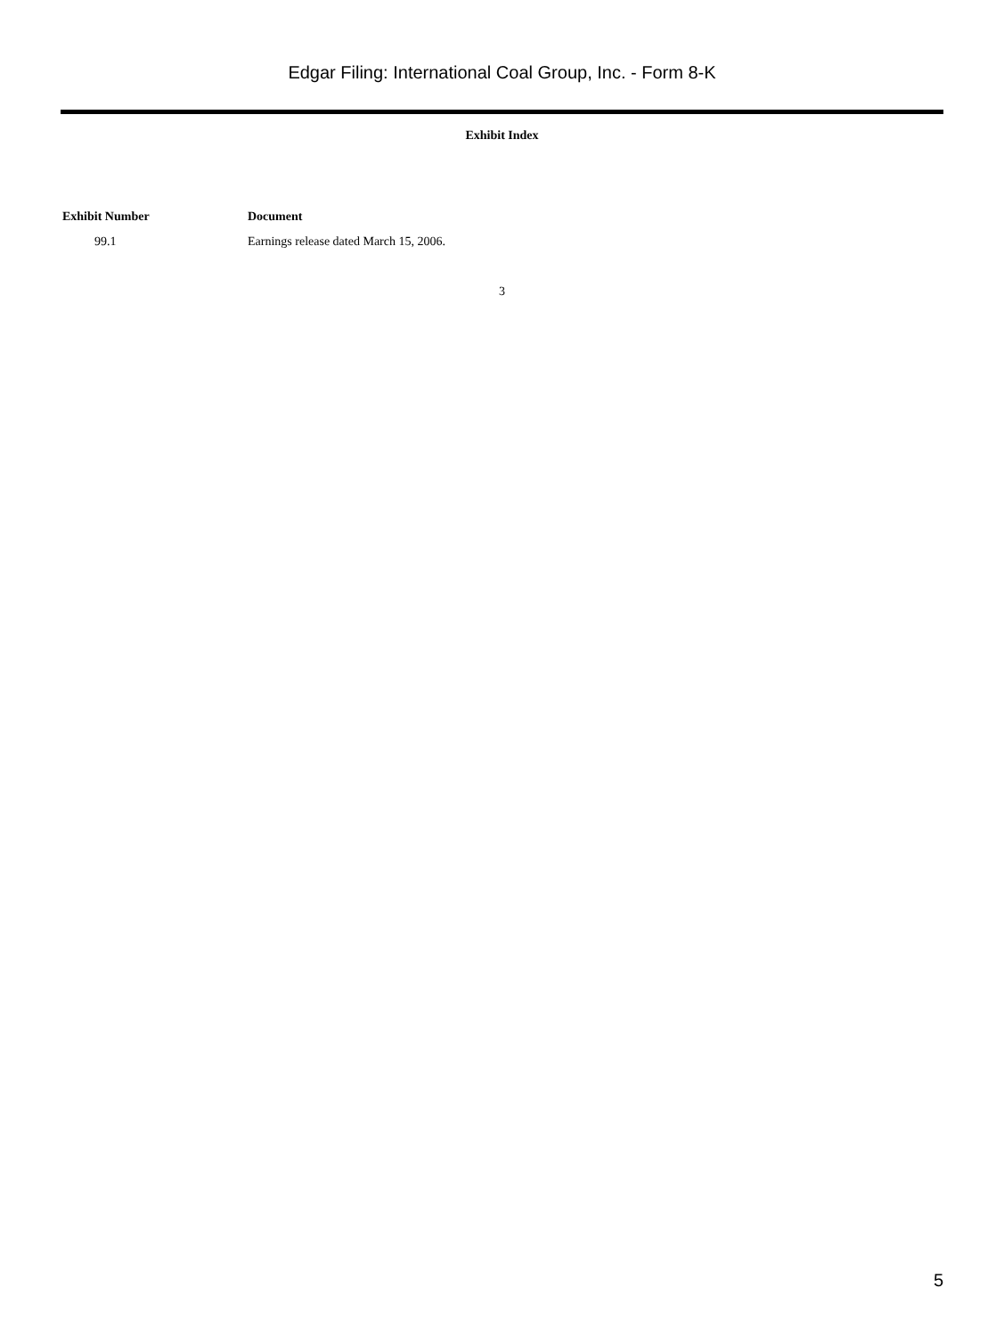Edgar Filing: International Coal Group, Inc. - Form 8-K
Exhibit Index
| Exhibit Number | Document |
| --- | --- |
| 99.1 | Earnings release dated March 15, 2006. |
3
5